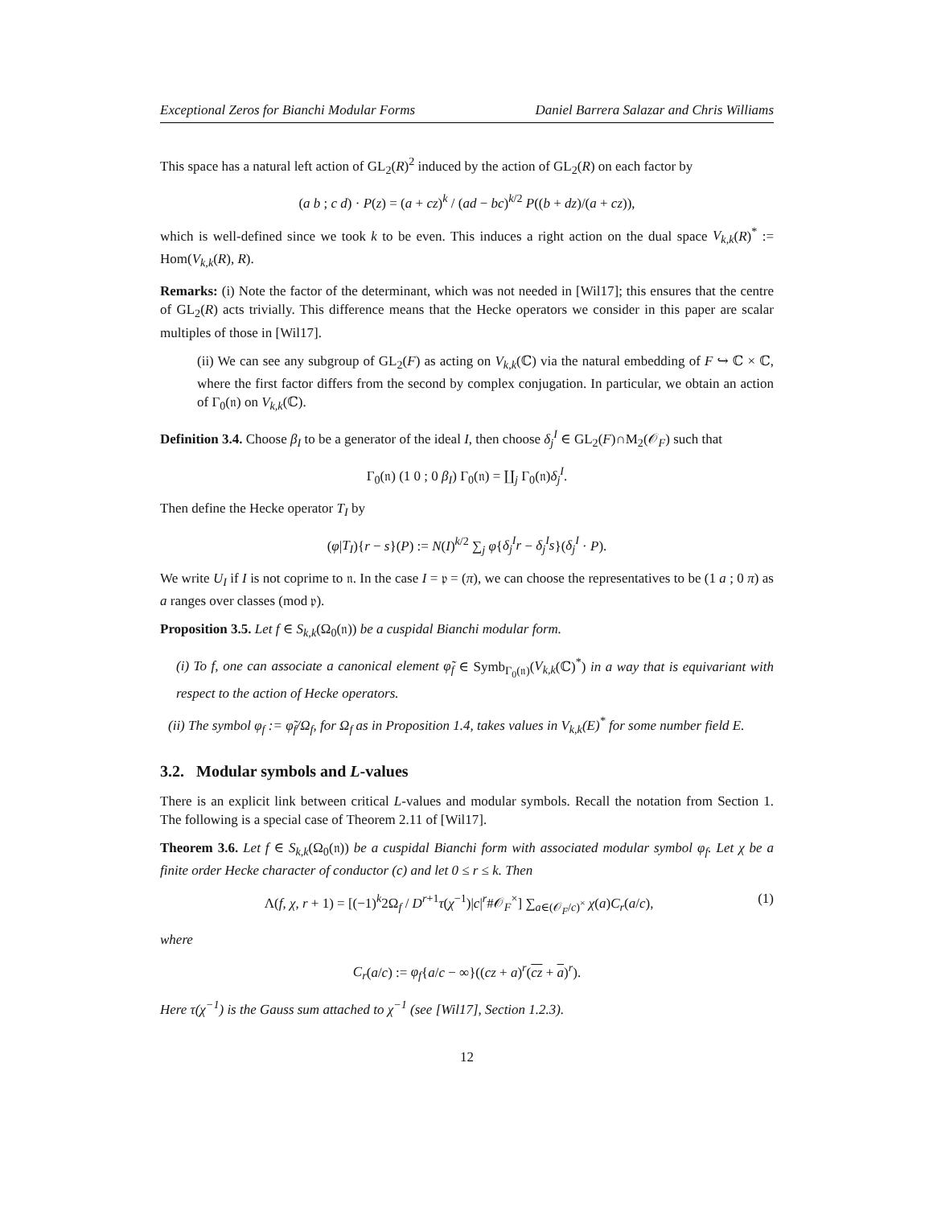Exceptional Zeros for Bianchi Modular Forms Daniel Barrera Salazar and Chris Williams
This space has a natural left action of GL<sub>2</sub>(R)<sup>2</sup> induced by the action of GL<sub>2</sub>(R) on each factor by
(a b ; c d) · P(z) = (a + cz)<sup>k</sup> / (ad − bc)<sup>k/2</sup> P((b + dz)/(a + cz)),
which is well-defined since we took k to be even. This induces a right action on the dual space V<sub>k,k</sub>(R)<sup>*</sup> := Hom(V<sub>k,k</sub>(R), R).
Remarks: (i) Note the factor of the determinant, which was not needed in [Wil17]; this ensures that the centre of GL<sub>2</sub>(R) acts trivially. This difference means that the Hecke operators we consider in this paper are scalar multiples of those in [Wil17].
(ii) We can see any subgroup of GL<sub>2</sub>(F) as acting on V<sub>k,k</sub>(ℂ) via the natural embedding of F ↪ ℂ × ℂ, where the first factor differs from the second by complex conjugation. In particular, we obtain an action of Γ<sub>0</sub>(𝔫) on V<sub>k,k</sub>(ℂ).
Definition 3.4. Choose β<sub>I</sub> to be a generator of the ideal I, then choose δ<sub>j</sub><sup>I</sup> ∈ GL<sub>2</sub>(F)∩M<sub>2</sub>(𝒪<sub>F</sub>) such that
Γ<sub>0</sub>(𝔫) (1 0 ; 0 β<sub>I</sub>) Γ<sub>0</sub>(𝔫) = ∐<sub>j</sub> Γ<sub>0</sub>(𝔫)δ<sub>j</sub><sup>I</sup>.
Then define the Hecke operator T<sub>I</sub> by
(φ|T<sub>I</sub>){r − s}(P) := N(I)<sup>k/2</sup> ∑<sub>j</sub> φ{δ<sub>j</sub><sup>I</sup>r − δ<sub>j</sub><sup>I</sup>s}(δ<sub>j</sub><sup>I</sup> · P).
We write U<sub>I</sub> if I is not coprime to 𝔫. In the case I = 𝔭 = (π), we can choose the representatives to be (1 a ; 0 π) as a ranges over classes (mod 𝔭).
Proposition 3.5. Let f ∈ S<sub>k,k</sub>(Ω<sub>0</sub>(𝔫)) be a cuspidal Bianchi modular form.
(i) To f, one can associate a canonical element φ̃<sub>f</sub> ∈ Symb<sub>Γ<sub>0</sub>(𝔫)</sub>(V<sub>k,k</sub>(ℂ)<sup>*</sup>) in a way that is equivariant with respect to the action of Hecke operators.
(ii) The symbol φ<sub>f</sub> := φ̃<sub>f</sub>/Ω<sub>f</sub>, for Ω<sub>f</sub> as in Proposition 1.4, takes values in V<sub>k,k</sub>(E)<sup>*</sup> for some number field E.
3.2. Modular symbols and L-values
There is an explicit link between critical L-values and modular symbols. Recall the notation from Section 1. The following is a special case of Theorem 2.11 of [Wil17].
Theorem 3.6. Let f ∈ S<sub>k,k</sub>(Ω<sub>0</sub>(𝔫)) be a cuspidal Bianchi form with associated modular symbol φ<sub>f</sub>. Let χ be a finite order Hecke character of conductor (c) and let 0 ≤ r ≤ k. Then
Λ(f, χ, r + 1) = [(−1)<sup>k</sup>2Ω<sub>f</sub> / D<sup>r+1</sup>τ(χ<sup>−1</sup>)|c|<sup>r</sup>#𝒪<sub>F</sub><sup>×</sup>] ∑<sub>a∈(𝒪<sub>F</sub>/c)<sup>×</sup></sub> χ(a)C<sub>r</sub>(a/c), (1)
where
C<sub>r</sub>(a/c) := φ<sub>f</sub>{a/c − ∞}((cz + a)<sup>r</sup>(cz + a)<sup>r</sup>).
Here τ(χ<sup>−1</sup>) is the Gauss sum attached to χ<sup>−1</sup> (see [Wil17], Section 1.2.3).
12